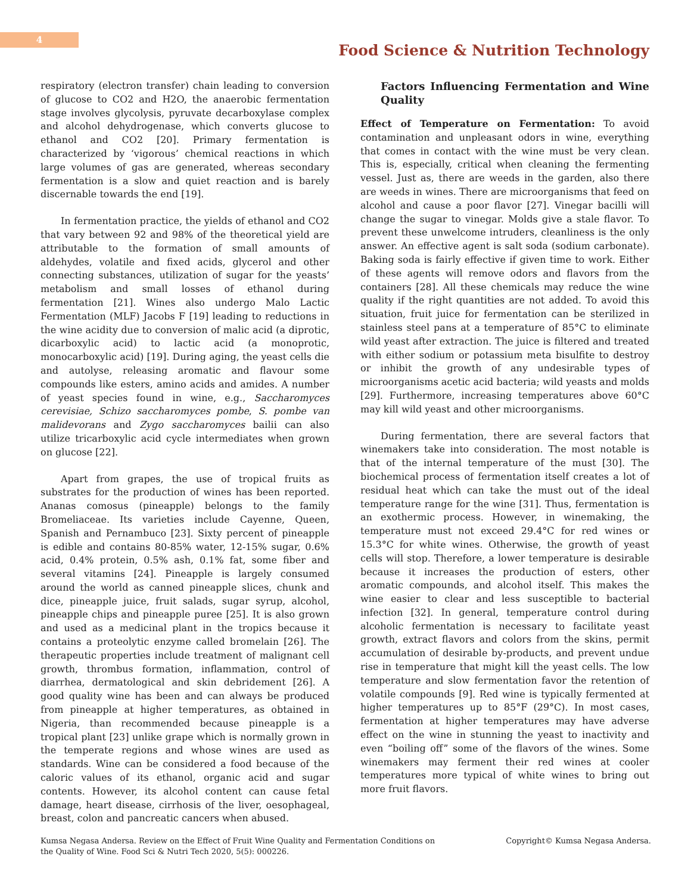4
Food Science & Nutrition Technology
respiratory (electron transfer) chain leading to conversion of glucose to CO2 and H2O, the anaerobic fermentation stage involves glycolysis, pyruvate decarboxylase complex and alcohol dehydrogenase, which converts glucose to ethanol and CO2 [20]. Primary fermentation is characterized by ‘vigorous’ chemical reactions in which large volumes of gas are generated, whereas secondary fermentation is a slow and quiet reaction and is barely discernable towards the end [19].
In fermentation practice, the yields of ethanol and CO2 that vary between 92 and 98% of the theoretical yield are attributable to the formation of small amounts of aldehydes, volatile and fixed acids, glycerol and other connecting substances, utilization of sugar for the yeasts’ metabolism and small losses of ethanol during fermentation [21]. Wines also undergo Malo Lactic Fermentation (MLF) Jacobs F [19] leading to reductions in the wine acidity due to conversion of malic acid (a diprotic, dicarboxylic acid) to lactic acid (a monoprotic, monocarboxylic acid) [19]. During aging, the yeast cells die and autolyse, releasing aromatic and flavour some compounds like esters, amino acids and amides. A number of yeast species found in wine, e.g., Saccharomyces cerevisiae, Schizo saccharomyces pombe, S. pombe van malidevorans and Zygo saccharomyces bailii can also utilize tricarboxylic acid cycle intermediates when grown on glucose [22].
Apart from grapes, the use of tropical fruits as substrates for the production of wines has been reported. Ananas comosus (pineapple) belongs to the family Bromeliaceae. Its varieties include Cayenne, Queen, Spanish and Pernambuco [23]. Sixty percent of pineapple is edible and contains 80-85% water, 12-15% sugar, 0.6% acid, 0.4% protein, 0.5% ash, 0.1% fat, some fiber and several vitamins [24]. Pineapple is largely consumed around the world as canned pineapple slices, chunk and dice, pineapple juice, fruit salads, sugar syrup, alcohol, pineapple chips and pineapple puree [25]. It is also grown and used as a medicinal plant in the tropics because it contains a proteolytic enzyme called bromelain [26]. The therapeutic properties include treatment of malignant cell growth, thrombus formation, inflammation, control of diarrhea, dermatological and skin debridement [26]. A good quality wine has been and can always be produced from pineapple at higher temperatures, as obtained in Nigeria, than recommended because pineapple is a tropical plant [23] unlike grape which is normally grown in the temperate regions and whose wines are used as standards. Wine can be considered a food because of the caloric values of its ethanol, organic acid and sugar contents. However, its alcohol content can cause fetal damage, heart disease, cirrhosis of the liver, oesophageal, breast, colon and pancreatic cancers when abused.
Factors Influencing Fermentation and Wine Quality
Effect of Temperature on Fermentation: To avoid contamination and unpleasant odors in wine, everything that comes in contact with the wine must be very clean. This is, especially, critical when cleaning the fermenting vessel. Just as, there are weeds in the garden, also there are weeds in wines. There are microorganisms that feed on alcohol and cause a poor flavor [27]. Vinegar bacilli will change the sugar to vinegar. Molds give a stale flavor. To prevent these unwelcome intruders, cleanliness is the only answer. An effective agent is salt soda (sodium carbonate). Baking soda is fairly effective if given time to work. Either of these agents will remove odors and flavors from the containers [28]. All these chemicals may reduce the wine quality if the right quantities are not added. To avoid this situation, fruit juice for fermentation can be sterilized in stainless steel pans at a temperature of 85°C to eliminate wild yeast after extraction. The juice is filtered and treated with either sodium or potassium meta bisulfite to destroy or inhibit the growth of any undesirable types of microorganisms acetic acid bacteria; wild yeasts and molds [29]. Furthermore, increasing temperatures above 60°C may kill wild yeast and other microorganisms.
During fermentation, there are several factors that winemakers take into consideration. The most notable is that of the internal temperature of the must [30]. The biochemical process of fermentation itself creates a lot of residual heat which can take the must out of the ideal temperature range for the wine [31]. Thus, fermentation is an exothermic process. However, in winemaking, the temperature must not exceed 29.4°C for red wines or 15.3°C for white wines. Otherwise, the growth of yeast cells will stop. Therefore, a lower temperature is desirable because it increases the production of esters, other aromatic compounds, and alcohol itself. This makes the wine easier to clear and less susceptible to bacterial infection [32]. In general, temperature control during alcoholic fermentation is necessary to facilitate yeast growth, extract flavors and colors from the skins, permit accumulation of desirable by-products, and prevent undue rise in temperature that might kill the yeast cells. The low temperature and slow fermentation favor the retention of volatile compounds [9]. Red wine is typically fermented at higher temperatures up to 85°F (29°C). In most cases, fermentation at higher temperatures may have adverse effect on the wine in stunning the yeast to inactivity and even “boiling off” some of the flavors of the wines. Some winemakers may ferment their red wines at cooler temperatures more typical of white wines to bring out more fruit flavors.
Kumsa Negasa Andersa. Review on the Effect of Fruit Wine Quality and Fermentation Conditions on
the Quality of Wine. Food Sci & Nutri Tech 2020, 5(5): 000226.
Copyright© Kumsa Negasa Andersa.